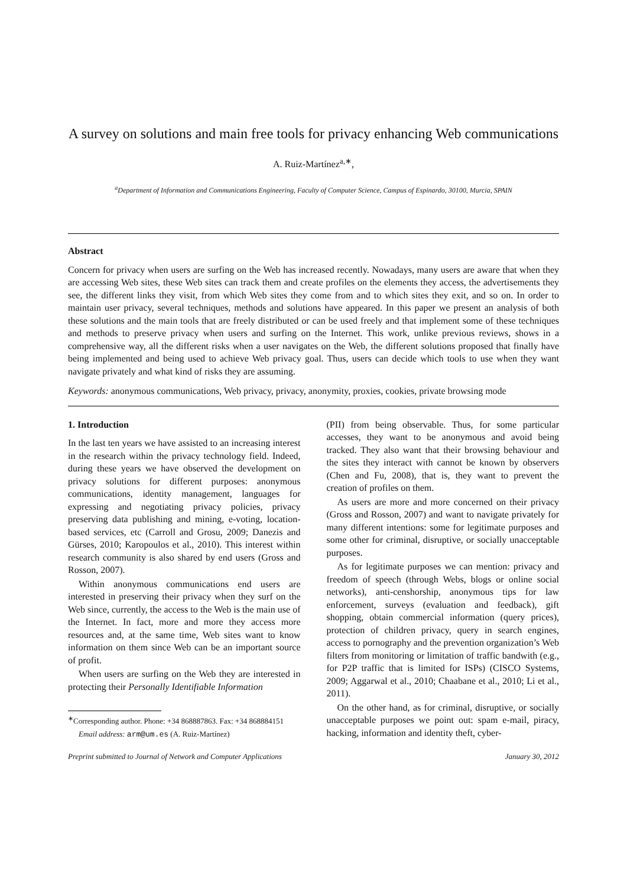A survey on solutions and main free tools for privacy enhancing Web communications
A. Ruiz-Martínez<sup>a,∗</sup>,
<sup>a</sup> Department of Information and Communications Engineering, Faculty of Computer Science, Campus of Espinardo, 30100, Murcia, SPAIN
Abstract
Concern for privacy when users are surfing on the Web has increased recently. Nowadays, many users are aware that when they are accessing Web sites, these Web sites can track them and create profiles on the elements they access, the advertisements they see, the different links they visit, from which Web sites they come from and to which sites they exit, and so on. In order to maintain user privacy, several techniques, methods and solutions have appeared. In this paper we present an analysis of both these solutions and the main tools that are freely distributed or can be used freely and that implement some of these techniques and methods to preserve privacy when users and surfing on the Internet. This work, unlike previous reviews, shows in a comprehensive way, all the different risks when a user navigates on the Web, the different solutions proposed that finally have being implemented and being used to achieve Web privacy goal. Thus, users can decide which tools to use when they want navigate privately and what kind of risks they are assuming.
Keywords: anonymous communications, Web privacy, privacy, anonymity, proxies, cookies, private browsing mode
1. Introduction
In the last ten years we have assisted to an increasing interest in the research within the privacy technology field. Indeed, during these years we have observed the development on privacy solutions for different purposes: anonymous communications, identity management, languages for expressing and negotiating privacy policies, privacy preserving data publishing and mining, e-voting, location-based services, etc (Carroll and Grosu, 2009; Danezis and Gürses, 2010; Karopoulos et al., 2010). This interest within research community is also shared by end users (Gross and Rosson, 2007).
Within anonymous communications end users are interested in preserving their privacy when they surf on the Web since, currently, the access to the Web is the main use of the Internet. In fact, more and more they access more resources and, at the same time, Web sites want to know information on them since Web can be an important source of profit.
When users are surfing on the Web they are interested in protecting their Personally Identifiable Information
<sup>∗</sup>Corresponding author. Phone: +34 868887863. Fax: +34 868884151
Email address: arm@um.es (A. Ruiz-Martínez)
(PII) from being observable. Thus, for some particular accesses, they want to be anonymous and avoid being tracked. They also want that their browsing behaviour and the sites they interact with cannot be known by observers (Chen and Fu, 2008), that is, they want to prevent the creation of profiles on them.
As users are more and more concerned on their privacy (Gross and Rosson, 2007) and want to navigate privately for many different intentions: some for legitimate purposes and some other for criminal, disruptive, or socially unacceptable purposes.
As for legitimate purposes we can mention: privacy and freedom of speech (through Webs, blogs or online social networks), anti-censhorship, anonymous tips for law enforcement, surveys (evaluation and feedback), gift shopping, obtain commercial information (query prices), protection of children privacy, query in search engines, access to pornography and the prevention organization’s Web filters from monitoring or limitation of traffic bandwith (e.g., for P2P traffic that is limited for ISPs) (CISCO Systems, 2009; Aggarwal et al., 2010; Chaabane et al., 2010; Li et al., 2011).
On the other hand, as for criminal, disruptive, or socially unacceptable purposes we point out: spam e-mail, piracy, hacking, information and identity theft, cyber-
Preprint submitted to Journal of Network and Computer Applications January 30, 2012